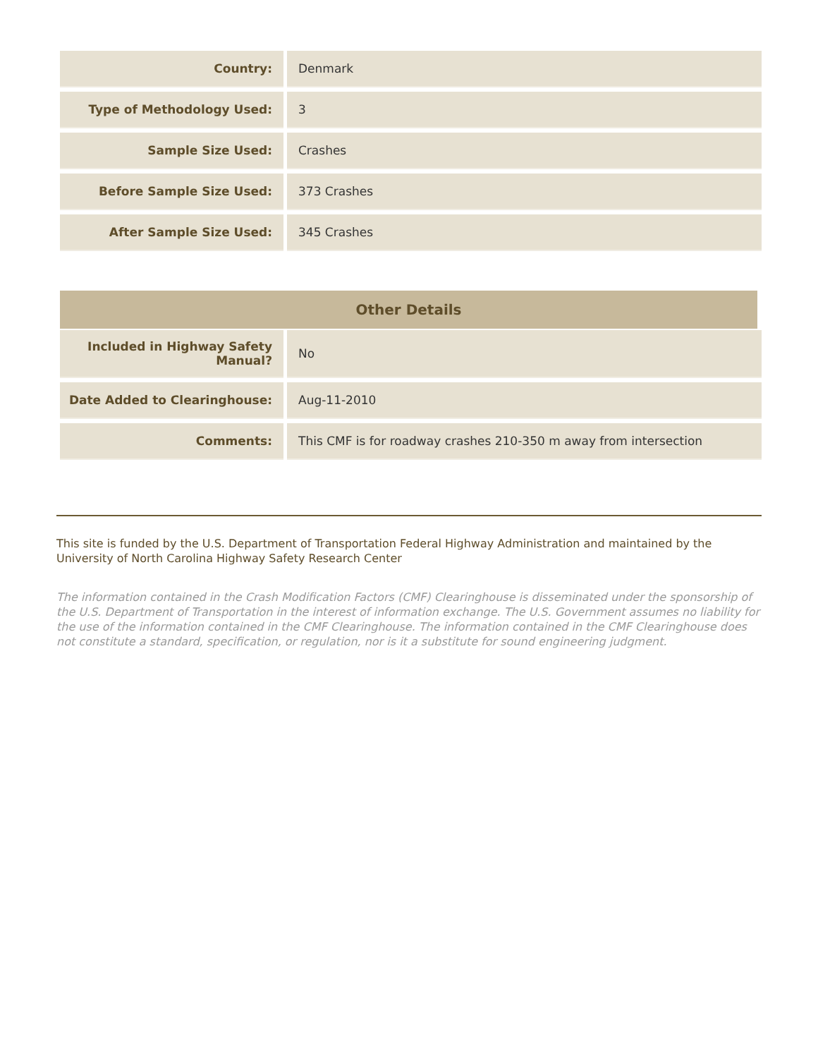| Country: | Denmark |
| Type of Methodology Used: | 3 |
| Sample Size Used: | Crashes |
| Before Sample Size Used: | 373 Crashes |
| After Sample Size Used: | 345 Crashes |
Other Details
| Included in Highway Safety Manual? | No |
| Date Added to Clearinghouse: | Aug-11-2010 |
| Comments: | This CMF is for roadway crashes 210-350 m away from intersection |
This site is funded by the U.S. Department of Transportation Federal Highway Administration and maintained by the University of North Carolina Highway Safety Research Center
The information contained in the Crash Modification Factors (CMF) Clearinghouse is disseminated under the sponsorship of the U.S. Department of Transportation in the interest of information exchange. The U.S. Government assumes no liability for the use of the information contained in the CMF Clearinghouse. The information contained in the CMF Clearinghouse does not constitute a standard, specification, or regulation, nor is it a substitute for sound engineering judgment.